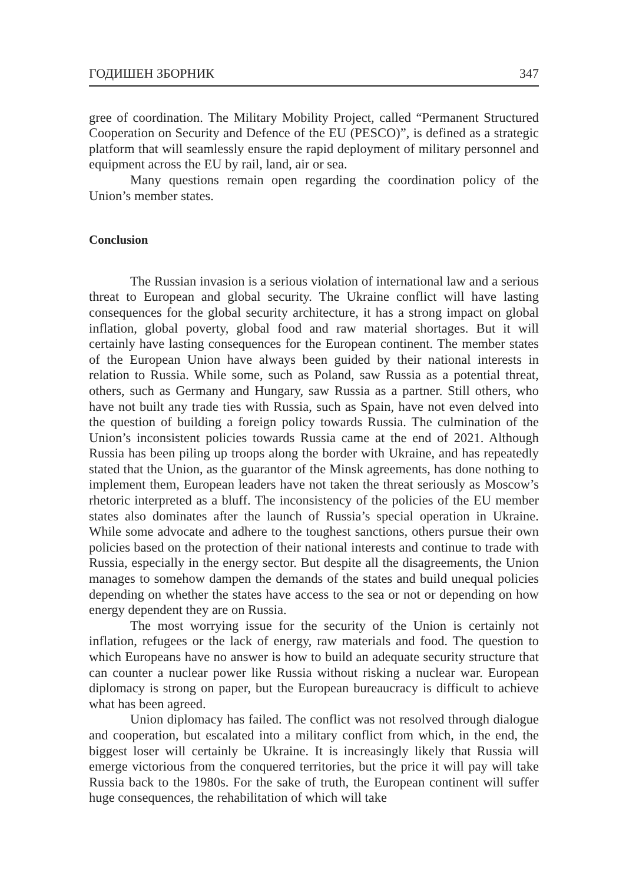ГОДИШЕН ЗБОРНИК 347
gree of coordination. The Military Mobility Project, called “Permanent Structured Cooperation on Security and Defence of the EU (PESCO)”, is defined as a strategic platform that will seamlessly ensure the rapid deployment of military personnel and equipment across the EU by rail, land, air or sea.
Many questions remain open regarding the coordination policy of the Union’s member states.
Conclusion
The Russian invasion is a serious violation of international law and a serious threat to European and global security. The Ukraine conflict will have lasting consequences for the global security architecture, it has a strong impact on global inflation, global poverty, global food and raw material shortages. But it will certainly have lasting consequences for the European continent. The member states of the European Union have always been guided by their national interests in relation to Russia. While some, such as Poland, saw Russia as a potential threat, others, such as Germany and Hungary, saw Russia as a partner. Still others, who have not built any trade ties with Russia, such as Spain, have not even delved into the question of building a foreign policy towards Russia. The culmination of the Union’s inconsistent policies towards Russia came at the end of 2021. Although Russia has been piling up troops along the border with Ukraine, and has repeatedly stated that the Union, as the guarantor of the Minsk agreements, has done nothing to implement them, European leaders have not taken the threat seriously as Moscow’s rhetoric interpreted as a bluff. The inconsistency of the policies of the EU member states also dominates after the launch of Russia’s special operation in Ukraine. While some advocate and adhere to the toughest sanctions, others pursue their own policies based on the protection of their national interests and continue to trade with Russia, especially in the energy sector. But despite all the disagreements, the Union manages to somehow dampen the demands of the states and build unequal policies depending on whether the states have access to the sea or not or depending on how energy dependent they are on Russia.
The most worrying issue for the security of the Union is certainly not inflation, refugees or the lack of energy, raw materials and food. The question to which Europeans have no answer is how to build an adequate security structure that can counter a nuclear power like Russia without risking a nuclear war. European diplomacy is strong on paper, but the European bureaucracy is difficult to achieve what has been agreed.
Union diplomacy has failed. The conflict was not resolved through dialogue and cooperation, but escalated into a military conflict from which, in the end, the biggest loser will certainly be Ukraine. It is increasingly likely that Russia will emerge victorious from the conquered territories, but the price it will pay will take Russia back to the 1980s. For the sake of truth, the European continent will suffer huge consequences, the rehabilitation of which will take